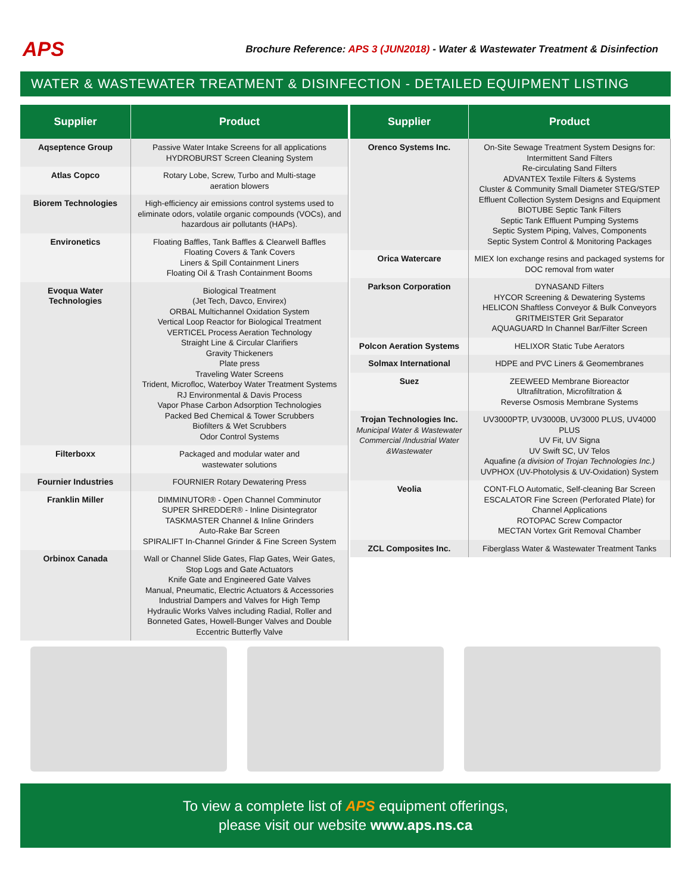APS
Brochure Reference: APS 3 (JUN2018) - Water & Wastewater Treatment & Disinfection
WATER & WASTEWATER TREATMENT & DISINFECTION - DETAILED EQUIPMENT LISTING
| Supplier | Product |
| --- | --- |
| Aqseptence Group | Passive Water Intake Screens for all applications HYDROBURST Screen Cleaning System |
| Atlas Copco | Rotary Lobe, Screw, Turbo and Multi-stage aeration blowers |
| Biorem Technologies | High-efficiency air emissions control systems used to eliminate odors, volatile organic compounds (VOCs), and hazardous air pollutants (HAPs). |
| Environetics | Floating Baffles, Tank Baffles & Clearwell Baffles Floating Covers & Tank Covers Liners & Spill Containment Liners Floating Oil & Trash Containment Booms |
| Evoqua Water Technologies | Biological Treatment (Jet Tech, Davco, Envirex) ORBAL Multichannel Oxidation System Vertical Loop Reactor for Biological Treatment VERTICEL Process Aeration Technology Straight Line & Circular Clarifiers Gravity Thickeners Plate press Traveling Water Screens Trident, Microfloc, Waterboy Water Treatment Systems RJ Environmental & Davis Process Vapor Phase Carbon Adsorption Technologies Packed Bed Chemical & Tower Scrubbers Biofilters & Wet Scrubbers Odor Control Systems |
| Filterboxx | Packaged and modular water and wastewater solutions |
| Fournier Industries | FOURNIER Rotary Dewatering Press |
| Franklin Miller | DIMMINUTOR® - Open Channel Comminutor SUPER SHREDDER® - Inline Disintegrator TASKMASTER Channel & Inline Grinders Auto-Rake Bar Screen SPIRALIFT In-Channel Grinder & Fine Screen System |
| Orbinox Canada | Wall or Channel Slide Gates, Flap Gates, Weir Gates, Stop Logs and Gate Actuators Knife Gate and Engineered Gate Valves Manual, Pneumatic, Electric Actuators & Accessories Industrial Dampers and Valves for High Temp Hydraulic Works Valves including Radial, Roller and Bonneted Gates, Howell-Bunger Valves and Double Eccentric Butterfly Valve |
| Supplier | Product |
| --- | --- |
| Orenco Systems Inc. | On-Site Sewage Treatment System Designs for: Intermittent Sand Filters Re-circulating Sand Filters ADVANTEX Textile Filters & Systems Cluster & Community Small Diameter STEG/STEP Effluent Collection System Designs and Equipment BIOTUBE Septic Tank Filters Septic Tank Effluent Pumping Systems Septic System Piping, Valves, Components Septic System Control & Monitoring Packages |
| Orica Watercare | MIEX Ion exchange resins and packaged systems for DOC removal from water |
| Parkson Corporation | DYNASAND Filters HYCOR Screening & Dewatering Systems HELICON Shaftless Conveyor & Bulk Conveyors GRITMEISTER Grit Separator AQUAGUARD In Channel Bar/Filter Screen |
| Polcon Aeration Systems | HELIXOR Static Tube Aerators |
| Solmax International | HDPE and PVC Liners & Geomembranes |
| Suez | ZEEWEED Membrane Bioreactor Ultrafiltration, Microfiltration & Reverse Osmosis Membrane Systems |
| Trojan Technologies Inc. Municipal Water & Wastewater Commercial /Industrial Water &Wastewater | UV3000PTP, UV3000B, UV3000 PLUS, UV4000 PLUS UV Fit, UV Signa UV Swift SC, UV Telos Aquafine (a division of Trojan Technologies Inc.) UVPHOX (UV-Photolysis & UV-Oxidation) System |
| Veolia | CONT-FLO Automatic, Self-cleaning Bar Screen ESCALATOR Fine Screen (Perforated Plate) for Channel Applications ROTOPAC Screw Compactor MECTAN Vortex Grit Removal Chamber |
| ZCL Composites Inc. | Fiberglass Water & Wastewater Treatment Tanks |
To view a complete list of APS equipment offerings,
please visit our website www.aps.ns.ca